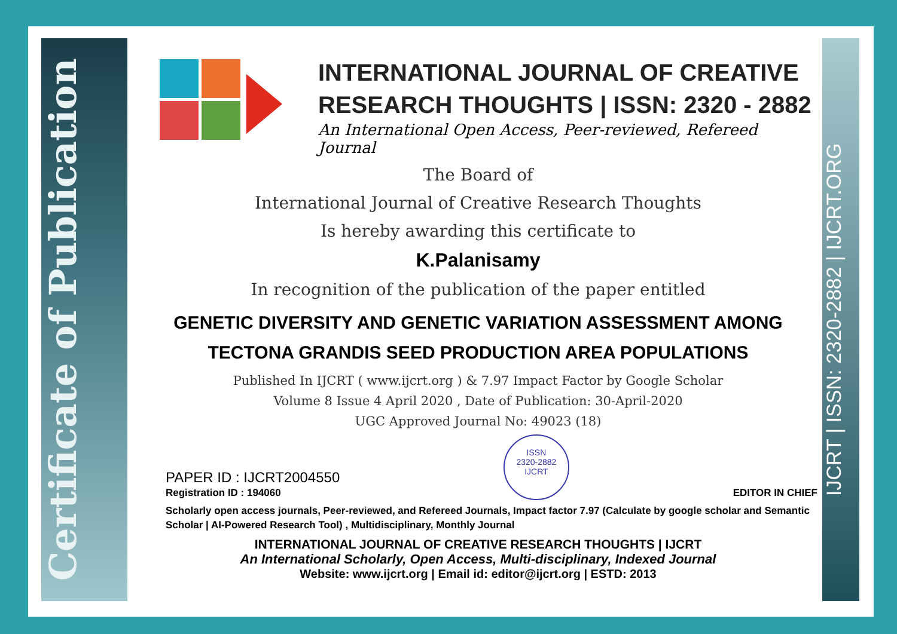Certificate of Publication
IJCRT | ISSN: 2320-2882 | IJCRT.ORG
INTERNATIONAL JOURNAL OF CREATIVE RESEARCH THOUGHTS | ISSN: 2320 - 2882
An International Open Access, Peer-reviewed, Refereed Journal
The Board of
International Journal of Creative Research Thoughts
Is hereby awarding this certificate to
K.Palanisamy
In recognition of the publication of the paper entitled
GENETIC DIVERSITY AND GENETIC VARIATION ASSESSMENT AMONG
TECTONA GRANDIS SEED PRODUCTION AREA POPULATIONS
Published In IJCRT ( www.ijcrt.org ) & 7.97 Impact Factor by Google Scholar
Volume 8 Issue 4 April 2020 , Date of Publication: 30-April-2020
UGC Approved Journal No: 49023 (18)
PAPER ID : IJCRT2004550
Registration ID : 194060
ISSN
2320-2882
IJCRT
EDITOR IN CHIEF
Scholarly open access journals, Peer-reviewed, and Refereed Journals, Impact factor 7.97 (Calculate by google scholar and Semantic Scholar | AI-Powered Research Tool) , Multidisciplinary, Monthly Journal
INTERNATIONAL JOURNAL OF CREATIVE RESEARCH THOUGHTS | IJCRT
An International Scholarly, Open Access, Multi-disciplinary, Indexed Journal
Website: www.ijcrt.org | Email id: editor@ijcrt.org | ESTD: 2013